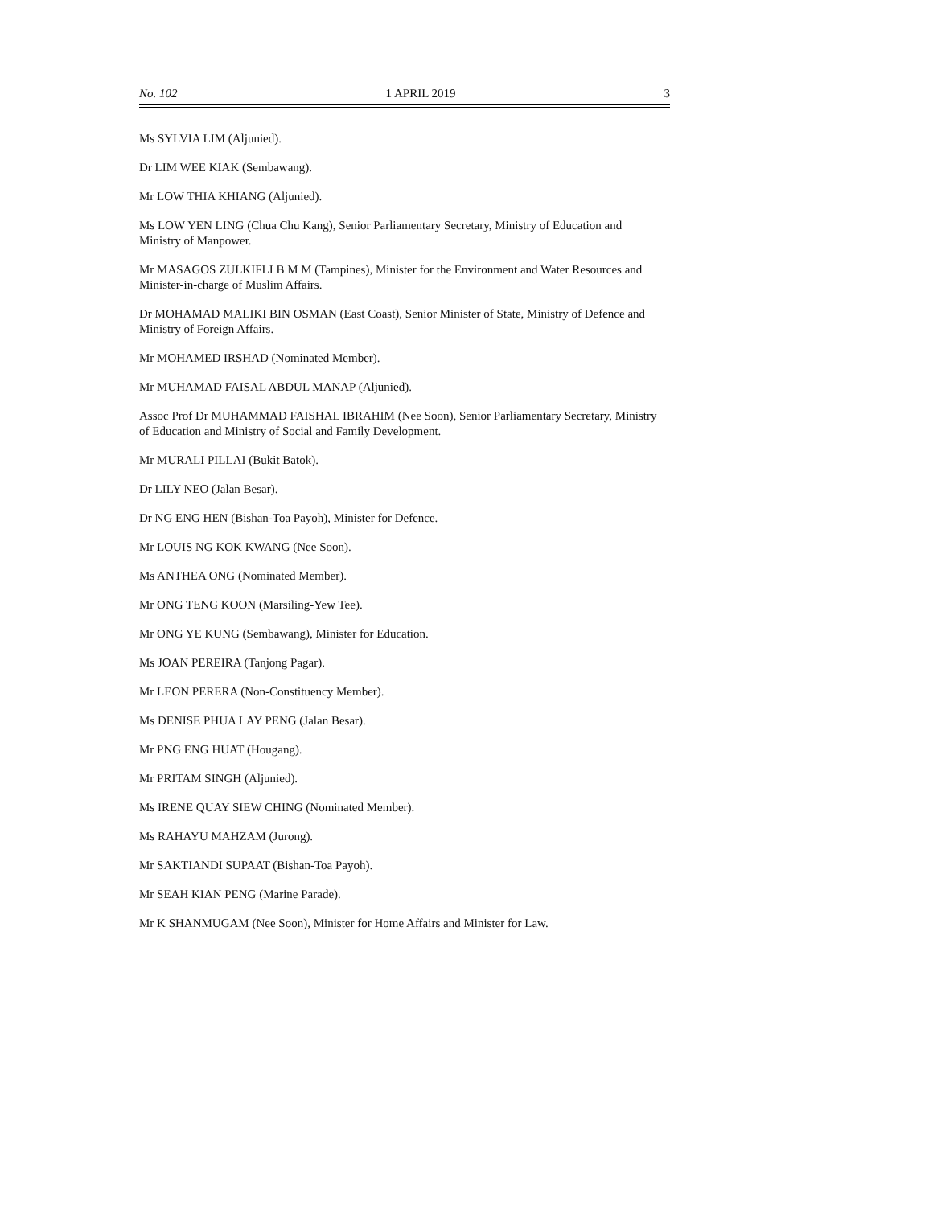No. 102 1 APRIL 2019 3
Ms SYLVIA LIM (Aljunied).
Dr LIM WEE KIAK (Sembawang).
Mr LOW THIA KHIANG (Aljunied).
Ms LOW YEN LING (Chua Chu Kang), Senior Parliamentary Secretary, Ministry of Education and Ministry of Manpower.
Mr MASAGOS ZULKIFLI B M M (Tampines), Minister for the Environment and Water Resources and Minister-in-charge of Muslim Affairs.
Dr MOHAMAD MALIKI BIN OSMAN (East Coast), Senior Minister of State, Ministry of Defence and Ministry of Foreign Affairs.
Mr MOHAMED IRSHAD (Nominated Member).
Mr MUHAMAD FAISAL ABDUL MANAP (Aljunied).
Assoc Prof Dr MUHAMMAD FAISHAL IBRAHIM (Nee Soon), Senior Parliamentary Secretary, Ministry of Education and Ministry of Social and Family Development.
Mr MURALI PILLAI (Bukit Batok).
Dr LILY NEO (Jalan Besar).
Dr NG ENG HEN (Bishan-Toa Payoh), Minister for Defence.
Mr LOUIS NG KOK KWANG (Nee Soon).
Ms ANTHEA ONG (Nominated Member).
Mr ONG TENG KOON (Marsiling-Yew Tee).
Mr ONG YE KUNG (Sembawang), Minister for Education.
Ms JOAN PEREIRA (Tanjong Pagar).
Mr LEON PERERA (Non-Constituency Member).
Ms DENISE PHUA LAY PENG (Jalan Besar).
Mr PNG ENG HUAT (Hougang).
Mr PRITAM SINGH (Aljunied).
Ms IRENE QUAY SIEW CHING (Nominated Member).
Ms RAHAYU MAHZAM (Jurong).
Mr SAKTIANDI SUPAAT (Bishan-Toa Payoh).
Mr SEAH KIAN PENG (Marine Parade).
Mr K SHANMUGAM (Nee Soon), Minister for Home Affairs and Minister for Law.